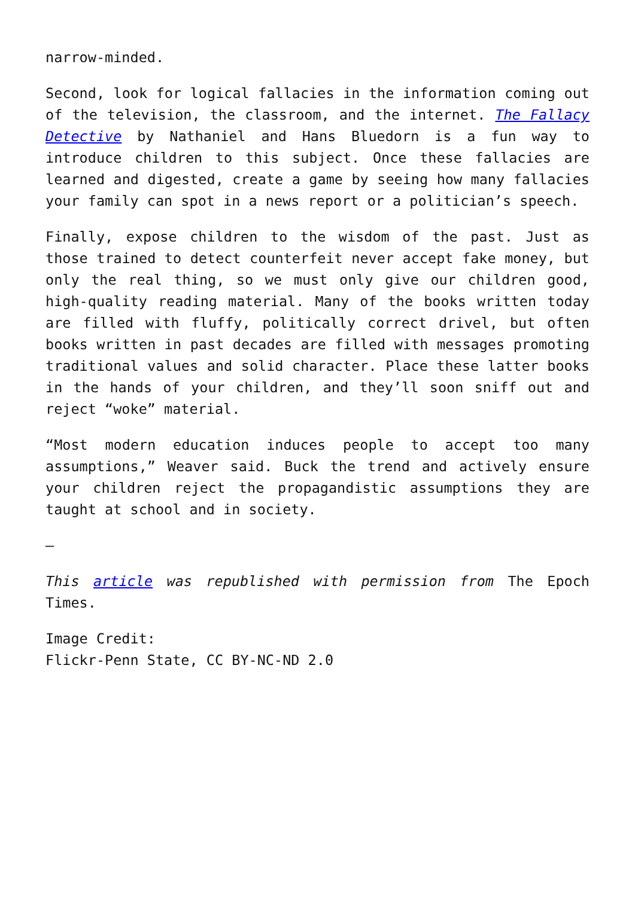narrow-minded.
Second, look for logical fallacies in the information coming out of the television, the classroom, and the internet. The Fallacy Detective by Nathaniel and Hans Bluedorn is a fun way to introduce children to this subject. Once these fallacies are learned and digested, create a game by seeing how many fallacies your family can spot in a news report or a politician’s speech.
Finally, expose children to the wisdom of the past. Just as those trained to detect counterfeit never accept fake money, but only the real thing, so we must only give our children good, high-quality reading material. Many of the books written today are filled with fluffy, politically correct drivel, but often books written in past decades are filled with messages promoting traditional values and solid character. Place these latter books in the hands of your children, and they’ll soon sniff out and reject “woke” material.
“Most modern education induces people to accept too many assumptions,” Weaver said. Buck the trend and actively ensure your children reject the propagandistic assumptions they are taught at school and in society.
—
This article was republished with permission from The Epoch Times.
Image Credit:
Flickr-Penn State, CC BY-NC-ND 2.0